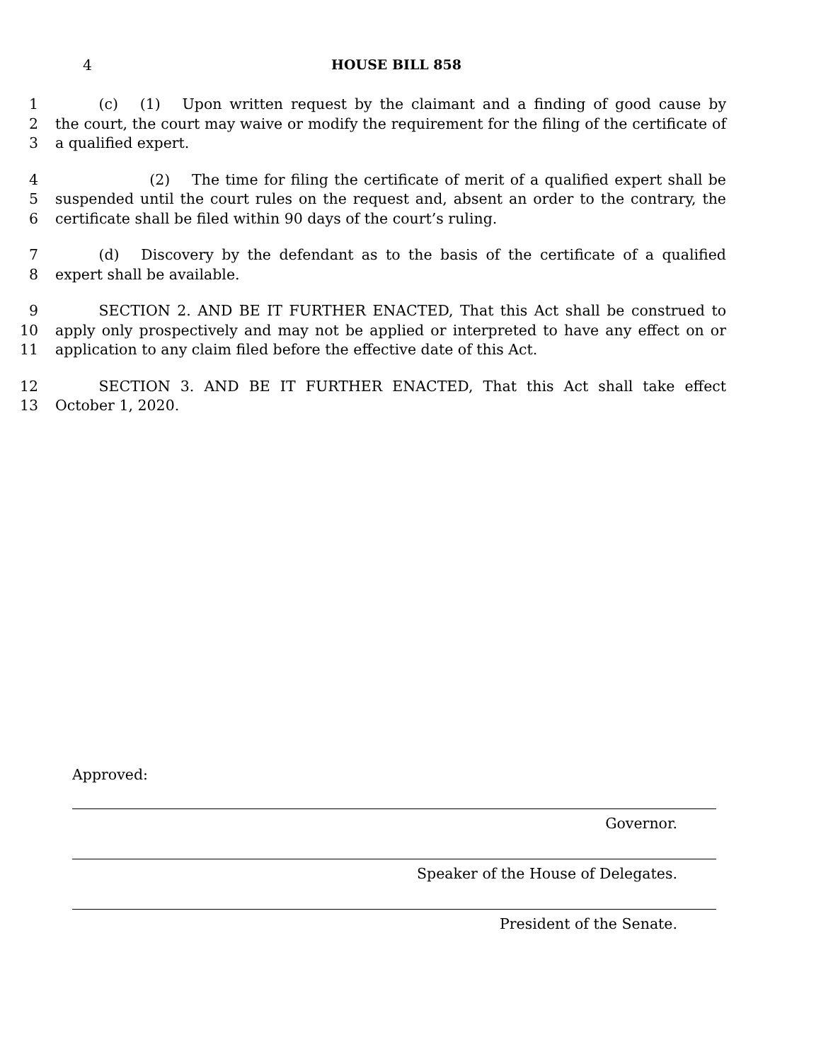4 HOUSE BILL 858
1   (c)  (1)  Upon written request by the claimant and a finding of good cause by
2 the court, the court may waive or modify the requirement for the filing of the certificate of
3 a qualified expert.
4       (2)  The time for filing the certificate of merit of a qualified expert shall be
5 suspended until the court rules on the request and, absent an order to the contrary, the
6 certificate shall be filed within 90 days of the court’s ruling.
7   (d)  Discovery by the defendant as to the basis of the certificate of a qualified
8 expert shall be available.
9   SECTION 2. AND BE IT FURTHER ENACTED, That this Act shall be construed to
10 apply only prospectively and may not be applied or interpreted to have any effect on or
11 application to any claim filed before the effective date of this Act.
12   SECTION 3. AND BE IT FURTHER ENACTED, That this Act shall take effect
13 October 1, 2020.
Approved:
Governor.
Speaker of the House of Delegates.
President of the Senate.